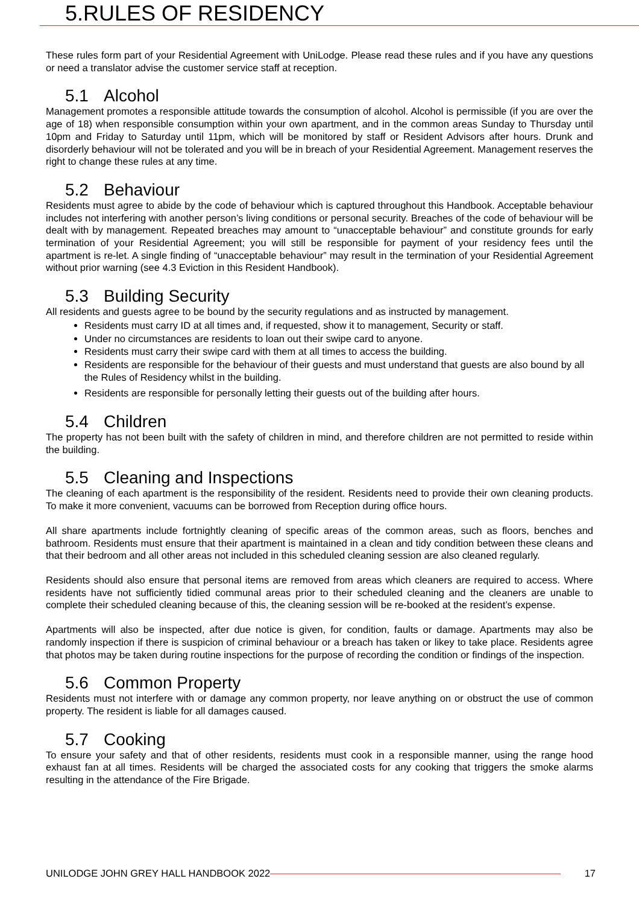5.RULES OF RESIDENCY
These rules form part of your Residential Agreement with UniLodge. Please read these rules and if you have any questions or need a translator advise the customer service staff at reception.
5.1 Alcohol
Management promotes a responsible attitude towards the consumption of alcohol. Alcohol is permissible (if you are over the age of 18) when responsible consumption within your own apartment, and in the common areas Sunday to Thursday until 10pm and Friday to Saturday until 11pm, which will be monitored by staff or Resident Advisors after hours. Drunk and disorderly behaviour will not be tolerated and you will be in breach of your Residential Agreement. Management reserves the right to change these rules at any time.
5.2 Behaviour
Residents must agree to abide by the code of behaviour which is captured throughout this Handbook. Acceptable behaviour includes not interfering with another person’s living conditions or personal security. Breaches of the code of behaviour will be dealt with by management. Repeated breaches may amount to “unacceptable behaviour” and constitute grounds for early termination of your Residential Agreement; you will still be responsible for payment of your residency fees until the apartment is re-let. A single finding of “unacceptable behaviour” may result in the termination of your Residential Agreement without prior warning (see 4.3 Eviction in this Resident Handbook).
5.3 Building Security
All residents and guests agree to be bound by the security regulations and as instructed by management.
Residents must carry ID at all times and, if requested, show it to management, Security or staff.
Under no circumstances are residents to loan out their swipe card to anyone.
Residents must carry their swipe card with them at all times to access the building.
Residents are responsible for the behaviour of their guests and must understand that guests are also bound by all the Rules of Residency whilst in the building.
Residents are responsible for personally letting their guests out of the building after hours.
5.4 Children
The property has not been built with the safety of children in mind, and therefore children are not permitted to reside within the building.
5.5 Cleaning and Inspections
The cleaning of each apartment is the responsibility of the resident. Residents need to provide their own cleaning products. To make it more convenient, vacuums can be borrowed from Reception during office hours.
All share apartments include fortnightly cleaning of specific areas of the common areas, such as floors, benches and bathroom. Residents must ensure that their apartment is maintained in a clean and tidy condition between these cleans and that their bedroom and all other areas not included in this scheduled cleaning session are also cleaned regularly.
Residents should also ensure that personal items are removed from areas which cleaners are required to access. Where residents have not sufficiently tidied communal areas prior to their scheduled cleaning and the cleaners are unable to complete their scheduled cleaning because of this, the cleaning session will be re-booked at the resident’s expense.
Apartments will also be inspected, after due notice is given, for condition, faults or damage. Apartments may also be randomly inspection if there is suspicion of criminal behaviour or a breach has taken or likey to take place. Residents agree that photos may be taken during routine inspections for the purpose of recording the condition or findings of the inspection.
5.6 Common Property
Residents must not interfere with or damage any common property, nor leave anything on or obstruct the use of common property. The resident is liable for all damages caused.
5.7 Cooking
To ensure your safety and that of other residents, residents must cook in a responsible manner, using the range hood exhaust fan at all times. Residents will be charged the associated costs for any cooking that triggers the smoke alarms resulting in the attendance of the Fire Brigade.
UNILODGE JOHN GREY HALL HANDBOOK 2022 17